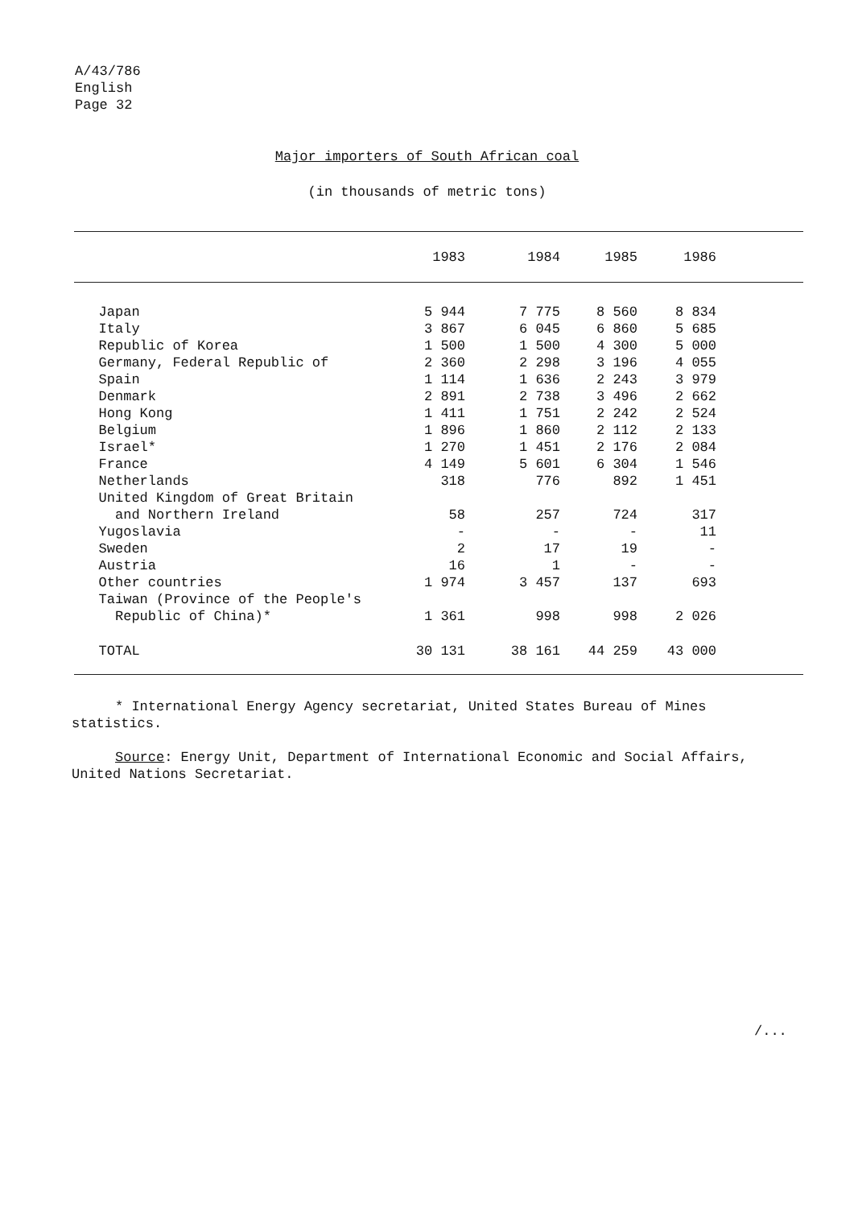A/43/786
English
Page 32
Major importers of South African coal
(in thousands of metric tons)
| | 1983 | 1984 | 1985 | 1986 | |
| --- | --- | --- | --- | --- | --- |
| Japan | 5 944 | 7 775 | 8 560 | 8 834 | |
| Italy | 3 867 | 6 045 | 6 860 | 5 685 | |
| Republic of Korea | 1 500 | 1 500 | 4 300 | 5 000 | |
| Germany, Federal Republic of | 2 360 | 2 298 | 3 196 | 4 055 | |
| Spain | 1 114 | 1 636 | 2 243 | 3 979 | |
| Denmark | 2 891 | 2 738 | 3 496 | 2 662 | |
| Hong Kong | 1 411 | 1 751 | 2 242 | 2 524 | |
| Belgium | 1 896 | 1 860 | 2 112 | 2 133 | |
| Israel* | 1 270 | 1 451 | 2 176 | 2 084 | |
| France | 4 149 | 5 601 | 6 304 | 1 546 | |
| Netherlands | 318 | 776 | 892 | 1 451 | |
| United Kingdom of Great Britain | | | | | |
| and Northern Ireland | 58 | 257 | 724 | 317 | |
| Yugoslavia | - | - | - | 11 | |
| Sweden | 2 | 17 | 19 | - | |
| Austria | 16 | 1 | - | - | |
| Other countries | 1 974 | 3 457 | 137 | 693 | |
| Taiwan (Province of the People's | | | | | |
| Republic of China)* | 1 361 | 998 | 998 | 2 026 | |
| TOTAL | 30 131 | 38 161 | 44 259 | 43 000 | |
* International Energy Agency secretariat, United States Bureau of Mines statistics.
Source: Energy Unit, Department of International Economic and Social Affairs, United Nations Secretariat.
/...